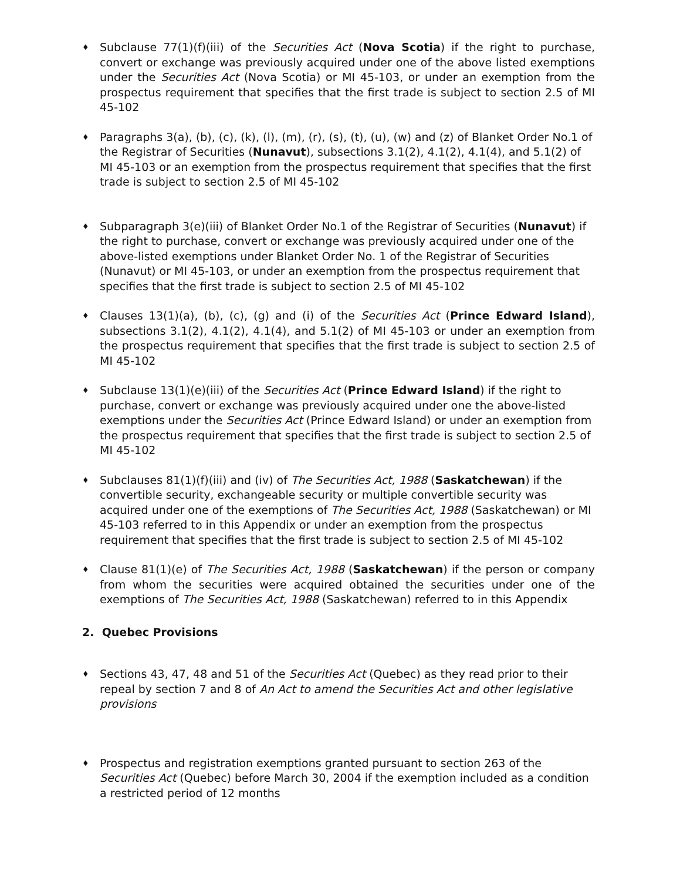♦
Subclause 77(1)(f)(iii) of the Securities Act (Nova Scotia) if the right to purchase, convert or exchange was previously acquired under one of the above listed exemptions under the Securities Act (Nova Scotia) or MI 45-103, or under an exemption from the prospectus requirement that specifies that the first trade is subject to section 2.5 of MI 45-102
♦
Paragraphs 3(a), (b), (c), (k), (l), (m), (r), (s), (t), (u), (w) and (z) of Blanket Order No.1 of the Registrar of Securities (Nunavut), subsections 3.1(2), 4.1(2), 4.1(4), and 5.1(2) of MI 45-103 or an exemption from the prospectus requirement that specifies that the first trade is subject to section 2.5 of MI 45-102
♦
Subparagraph 3(e)(iii) of Blanket Order No.1 of the Registrar of Securities (Nunavut) if the right to purchase, convert or exchange was previously acquired under one of the above-listed exemptions under Blanket Order No. 1 of the Registrar of Securities (Nunavut) or MI 45-103, or under an exemption from the prospectus requirement that specifies that the first trade is subject to section 2.5 of MI 45-102
♦
Clauses 13(1)(a), (b), (c), (g) and (i) of the Securities Act (Prince Edward Island), subsections 3.1(2), 4.1(2), 4.1(4), and 5.1(2) of MI 45-103 or under an exemption from the prospectus requirement that specifies that the first trade is subject to section 2.5 of MI 45-102
♦
Subclause 13(1)(e)(iii) of the Securities Act (Prince Edward Island) if the right to purchase, convert or exchange was previously acquired under one the above-listed exemptions under the Securities Act (Prince Edward Island) or under an exemption from the prospectus requirement that specifies that the first trade is subject to section 2.5 of MI 45-102
♦
Subclauses 81(1)(f)(iii) and (iv) of The Securities Act, 1988 (Saskatchewan) if the convertible security, exchangeable security or multiple convertible security was acquired under one of the exemptions of The Securities Act, 1988 (Saskatchewan) or MI 45-103 referred to in this Appendix or under an exemption from the prospectus requirement that specifies that the first trade is subject to section 2.5 of MI 45-102
♦
Clause 81(1)(e) of The Securities Act, 1988 (Saskatchewan) if the person or company from whom the securities were acquired obtained the securities under one of the exemptions of The Securities Act, 1988 (Saskatchewan) referred to in this Appendix
2. Quebec Provisions
♦
Sections 43, 47, 48 and 51 of the Securities Act (Quebec) as they read prior to their repeal by section 7 and 8 of An Act to amend the Securities Act and other legislative provisions
♦
Prospectus and registration exemptions granted pursuant to section 263 of the Securities Act (Quebec) before March 30, 2004 if the exemption included as a condition a restricted period of 12 months